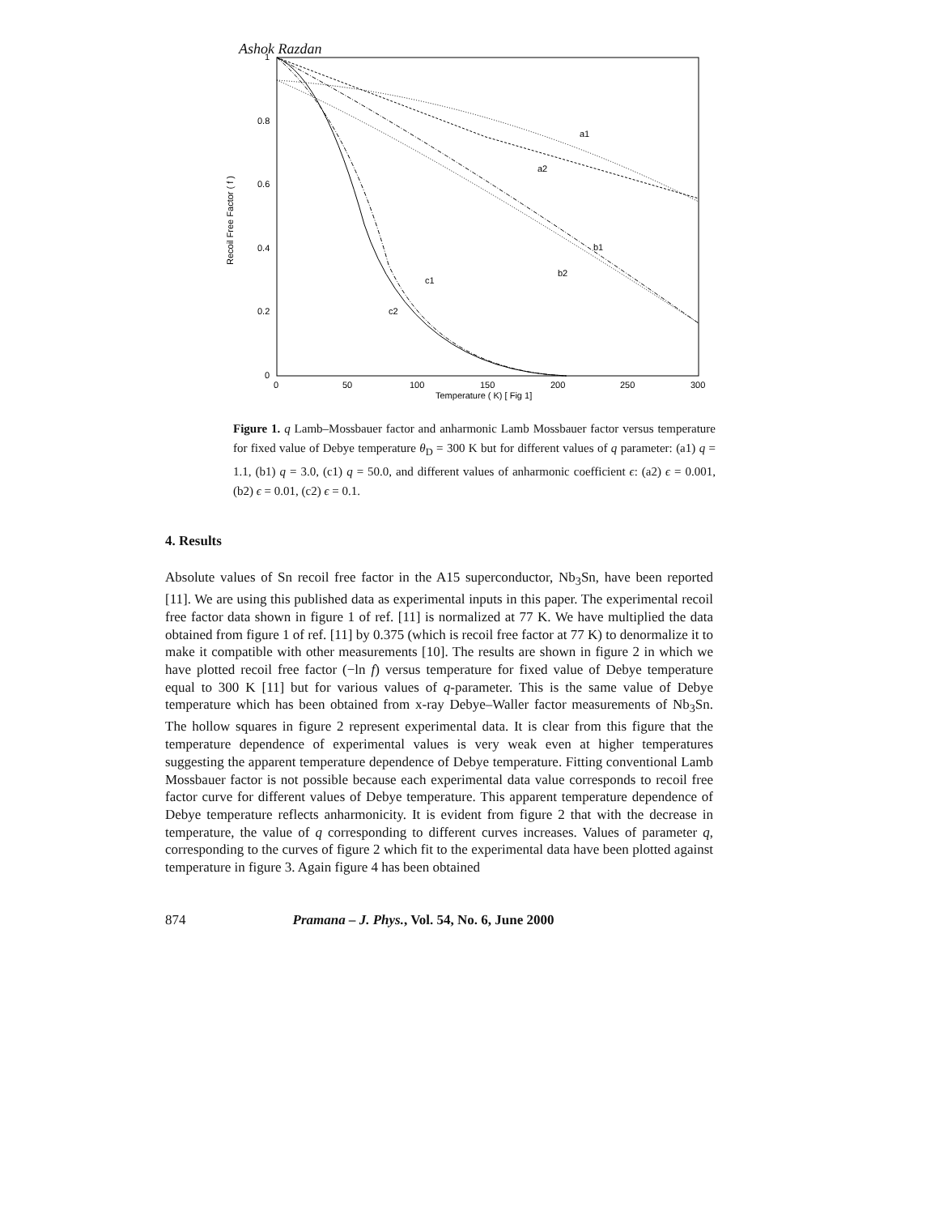Ashok Razdan
1
0.8
0.6
0.4
0.2
0
0
50
100
150
200
250
300
Temperature ( K) [ Fig 1]
Recoil Free Factor ( f )
a1
a2
b1
b2
c1
c2
Figure 1. q Lamb–Mossbauer factor and anharmonic Lamb Mossbauer factor versus temperature for fixed value of Debye temperature θ<sub>D</sub> = 300 K but for different values of q parameter: (a1) q = 1.1, (b1) q = 3.0, (c1) q = 50.0, and different values of anharmonic coefficient ϵ: (a2) ϵ = 0.001, (b2) ϵ = 0.01, (c2) ϵ = 0.1.
4. Results
Absolute values of Sn recoil free factor in the A15 superconductor, Nb<sub>3</sub>Sn, have been reported [11]. We are using this published data as experimental inputs in this paper. The experimental recoil free factor data shown in figure 1 of ref. [11] is normalized at 77 K. We have multiplied the data obtained from figure 1 of ref. [11] by 0.375 (which is recoil free factor at 77 K) to denormalize it to make it compatible with other measurements [10]. The results are shown in figure 2 in which we have plotted recoil free factor (−ln f) versus temperature for fixed value of Debye temperature equal to 300 K [11] but for various values of q-parameter. This is the same value of Debye temperature which has been obtained from x-ray Debye–Waller factor measurements of Nb<sub>3</sub>Sn. The hollow squares in figure 2 represent experimental data. It is clear from this figure that the temperature dependence of experimental values is very weak even at higher temperatures suggesting the apparent temperature dependence of Debye temperature. Fitting conventional Lamb Mossbauer factor is not possible because each experimental data value corresponds to recoil free factor curve for different values of Debye temperature. This apparent temperature dependence of Debye temperature reflects anharmonicity. It is evident from figure 2 that with the decrease in temperature, the value of q corresponding to different curves increases. Values of parameter q, corresponding to the curves of figure 2 which fit to the experimental data have been plotted against temperature in figure 3. Again figure 4 has been obtained
874 Pramana – J. Phys., Vol. 54, No. 6, June 2000